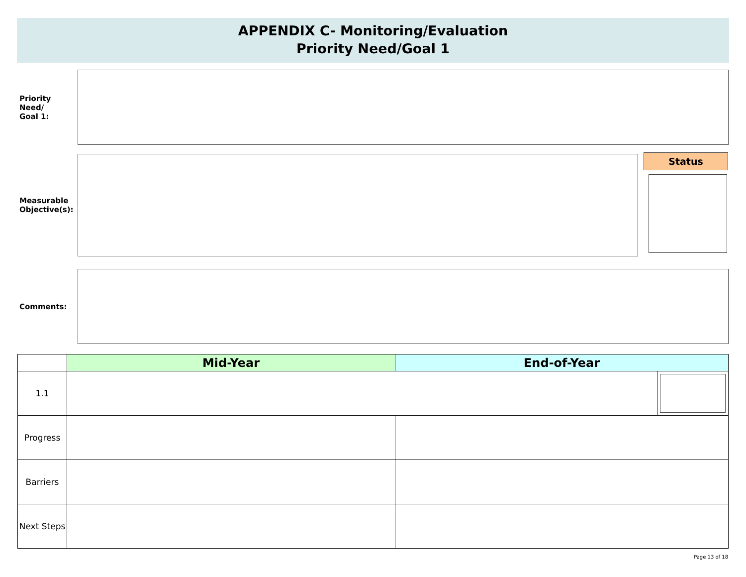APPENDIX C- Monitoring/Evaluation
Priority Need/Goal 1
Priority Need/
Goal 1:
Measurable
Objective(s):
Status
Comments:
| | Mid-Year | End-of-Year | |
| --- | --- | --- | --- |
| 1.1 | | | |
| Progress | | | |
| Barriers | | | |
| Next Steps | | | |
Page 13 of 18